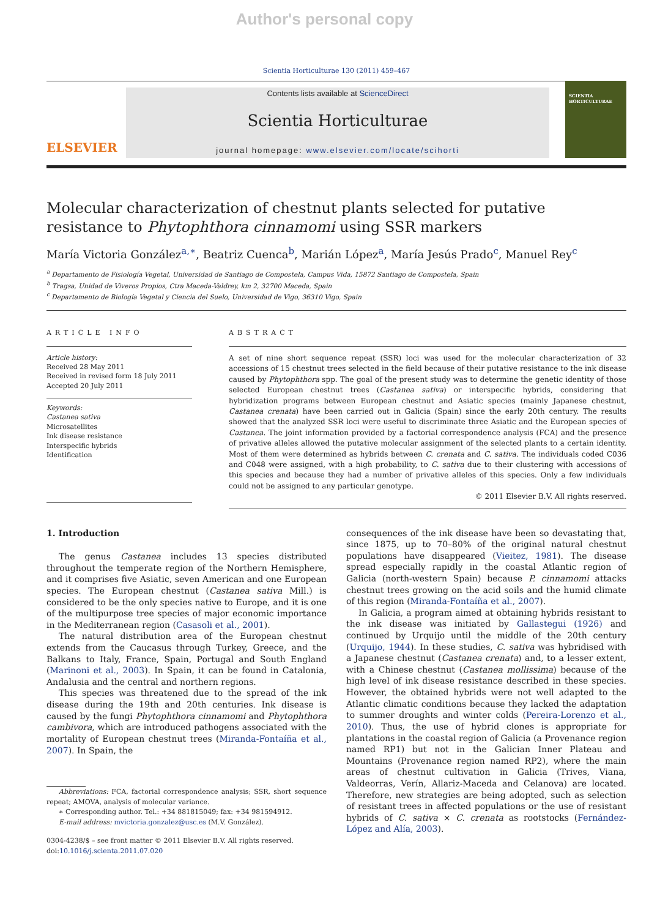Author's personal copy
Scientia Horticulturae 130 (2011) 459–467
ELSEVIER
Contents lists available at ScienceDirect
Scientia Horticulturae
journal homepage: www.elsevier.com/locate/scihorti
SCIENTIA HORTICULTURAE
Molecular characterization of chestnut plants selected for putative resistance to Phytophthora cinnamomi using SSR markers
María Victoria González<sup>a,∗</sup>, Beatriz Cuenca<sup>b</sup>, Marián López<sup>a</sup>, María Jesús Prado<sup>c</sup>, Manuel Rey<sup>c</sup>
<sup>a</sup> Departamento de Fisiología Vegetal, Universidad de Santiago de Compostela, Campus Vida, 15872 Santiago de Compostela, Spain
<sup>b</sup> Tragsa, Unidad de Viveros Propios, Ctra Maceda-Valdrey, km 2, 32700 Maceda, Spain
<sup>c</sup> Departamento de Biología Vegetal y Ciencia del Suelo, Universidad de Vigo, 36310 Vigo, Spain
ARTICLE INFO
Article history:
Received 28 May 2011
Received in revised form 18 July 2011
Accepted 20 July 2011
Keywords:
Castanea sativa
Microsatellites
Ink disease resistance
Interspecific hybrids
Identification
ABSTRACT
A set of nine short sequence repeat (SSR) loci was used for the molecular characterization of 32 accessions of 15 chestnut trees selected in the field because of their putative resistance to the ink disease caused by Phytophthora spp. The goal of the present study was to determine the genetic identity of those selected European chestnut trees (Castanea sativa) or interspecific hybrids, considering that hybridization programs between European chestnut and Asiatic species (mainly Japanese chestnut, Castanea crenata) have been carried out in Galicia (Spain) since the early 20th century. The results showed that the analyzed SSR loci were useful to discriminate three Asiatic and the European species of Castanea. The joint information provided by a factorial correspondence analysis (FCA) and the presence of privative alleles allowed the putative molecular assignment of the selected plants to a certain identity. Most of them were determined as hybrids between C. crenata and C. sativa. The individuals coded C036 and C048 were assigned, with a high probability, to C. sativa due to their clustering with accessions of this species and because they had a number of privative alleles of this species. Only a few individuals could not be assigned to any particular genotype.
© 2011 Elsevier B.V. All rights reserved.
1. Introduction
The genus Castanea includes 13 species distributed throughout the temperate region of the Northern Hemisphere, and it comprises five Asiatic, seven American and one European species. The European chestnut (Castanea sativa Mill.) is considered to be the only species native to Europe, and it is one of the multipurpose tree species of major economic importance in the Mediterranean region (Casasoli et al., 2001).
The natural distribution area of the European chestnut extends from the Caucasus through Turkey, Greece, and the Balkans to Italy, France, Spain, Portugal and South England (Marinoni et al., 2003). In Spain, it can be found in Catalonia, Andalusia and the central and northern regions.
This species was threatened due to the spread of the ink disease during the 19th and 20th centuries. Ink disease is caused by the fungi Phytophthora cinnamomi and Phytophthora cambivora, which are introduced pathogens associated with the mortality of European chestnut trees (Miranda-Fontaíña et al., 2007). In Spain, the
Abbreviations: FCA, factorial correspondence analysis; SSR, short sequence repeat; AMOVA, analysis of molecular variance.
∗ Corresponding author. Tel.: +34 881815049; fax: +34 981594912.
E-mail address: mvictoria.gonzalez@usc.es (M.V. González).
0304-4238/$ – see front matter © 2011 Elsevier B.V. All rights reserved.
doi:10.1016/j.scienta.2011.07.020
consequences of the ink disease have been so devastating that, since 1875, up to 70–80% of the original natural chestnut populations have disappeared (Vieitez, 1981). The disease spread especially rapidly in the coastal Atlantic region of Galicia (north-western Spain) because P. cinnamomi attacks chestnut trees growing on the acid soils and the humid climate of this region (Miranda-Fontaíña et al., 2007).
In Galicia, a program aimed at obtaining hybrids resistant to the ink disease was initiated by Gallastegui (1926) and continued by Urquijo until the middle of the 20th century (Urquijo, 1944). In these studies, C. sativa was hybridised with a Japanese chestnut (Castanea crenata) and, to a lesser extent, with a Chinese chestnut (Castanea mollissima) because of the high level of ink disease resistance described in these species. However, the obtained hybrids were not well adapted to the Atlantic climatic conditions because they lacked the adaptation to summer droughts and winter colds (Pereira-Lorenzo et al., 2010). Thus, the use of hybrid clones is appropriate for plantations in the coastal region of Galicia (a Provenance region named RP1) but not in the Galician Inner Plateau and Mountains (Provenance region named RP2), where the main areas of chestnut cultivation in Galicia (Trives, Viana, Valdeorras, Verín, Allariz-Maceda and Celanova) are located. Therefore, new strategies are being adopted, such as selection of resistant trees in affected populations or the use of resistant hybrids of C. sativa × C. crenata as rootstocks (Fernández-López and Alía, 2003).